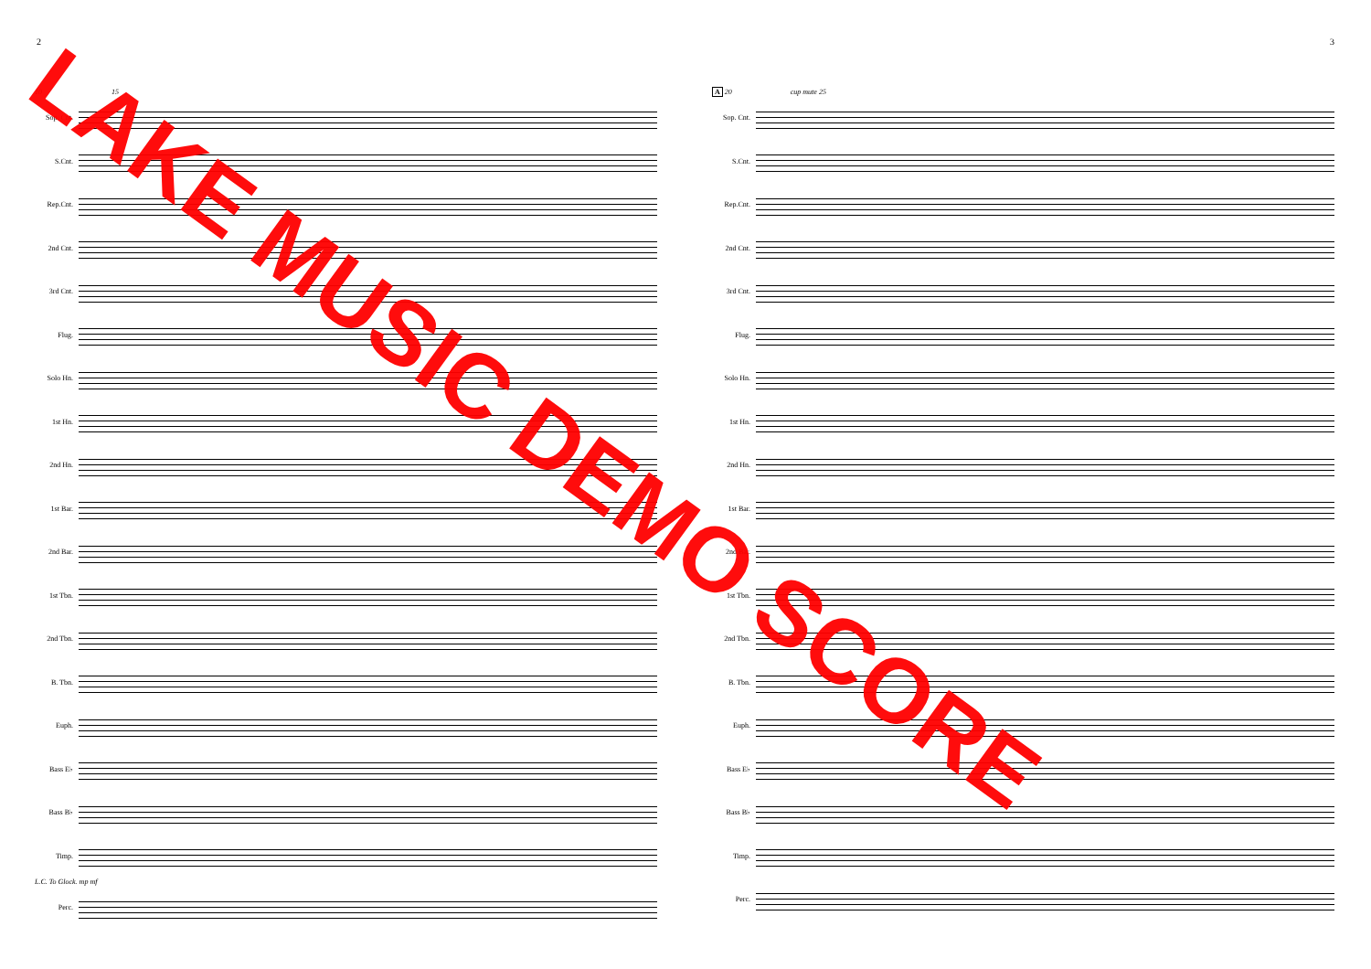2 3
10 15
Sop. Cnt.
S.Cnt.
Rep.Cnt.
2nd Cnt.
3rd Cnt.
Flug.
Solo Hn.
1st Hn.
2nd Hn.
1st Bar.
2nd Bar.
1st Tbn.
2nd Tbn.
B. Tbn.
Euph.
Bass E♭
Bass B♭
Timp.
L.C. To Glock. mp mf
Perc.
A 20 cup mute 25
Sop. Cnt.
S.Cnt.
Rep.Cnt.
2nd Cnt.
3rd Cnt.
Flug.
Solo Hn.
1st Hn.
2nd Hn.
1st Bar.
2nd Bar.
1st Tbn.
2nd Tbn.
B. Tbn.
Euph.
Bass E♭
Bass B♭
Timp.
Perc.
LAKE MUSIC DEMO SCORE